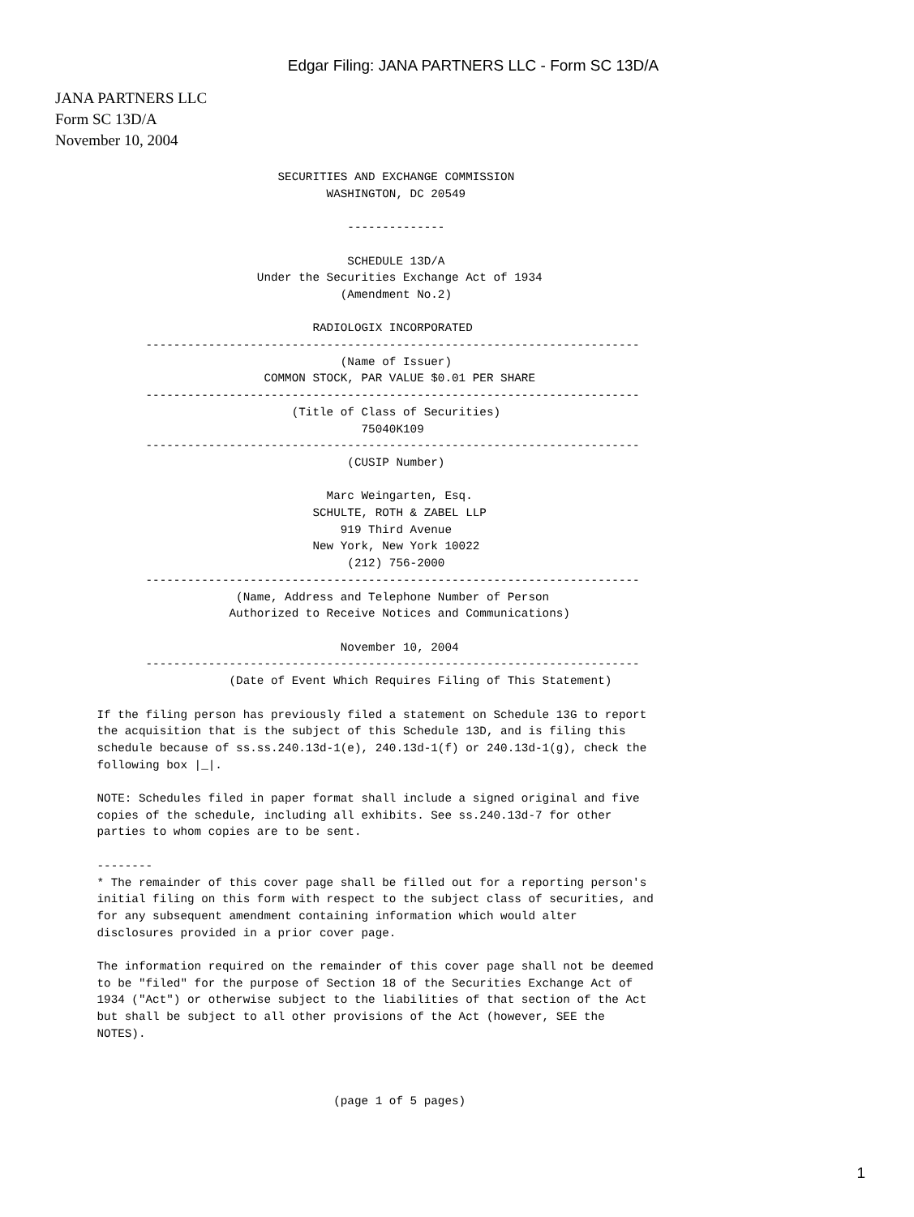Edgar Filing: JANA PARTNERS LLC - Form SC 13D/A
JANA PARTNERS LLC
Form SC 13D/A
November 10, 2004
                                SECURITIES AND EXCHANGE COMMISSION
                                       WASHINGTON, DC 20549

                                          --------------

                                          SCHEDULE 13D/A
                             Under the Securities Exchange Act of 1934
                                         (Amendment No.2)

                                     RADIOLOGIX INCORPORATED
             -----------------------------------------------------------------------
                                         (Name of Issuer)
                              COMMON STOCK, PAR VALUE $0.01 PER SHARE
             -----------------------------------------------------------------------
                                  (Title of Class of Securities)
                                            75040K109
             -----------------------------------------------------------------------
                                          (CUSIP Number)

                                       Marc Weingarten, Esq.
                                     SCHULTE, ROTH & ZABEL LLP
                                         919 Third Avenue
                                     New York, New York 10022
                                          (212) 756-2000
             -----------------------------------------------------------------------
                          (Name, Address and Telephone Number of Person
                         Authorized to Receive Notices and Communications)

                                         November 10, 2004
             -----------------------------------------------------------------------
                         (Date of Event Which Requires Filing of This Statement)

      If the filing person has previously filed a statement on Schedule 13G to report
      the acquisition that is the subject of this Schedule 13D, and is filing this
      schedule because of ss.ss.240.13d-1(e), 240.13d-1(f) or 240.13d-1(g), check the
      following box |_|.

      NOTE: Schedules filed in paper format shall include a signed original and five
      copies of the schedule, including all exhibits. See ss.240.13d-7 for other
      parties to whom copies are to be sent.

      --------
      * The remainder of this cover page shall be filled out for a reporting person's
      initial filing on this form with respect to the subject class of securities, and
      for any subsequent amendment containing information which would alter
      disclosures provided in a prior cover page.

      The information required on the remainder of this cover page shall not be deemed
      to be "filed" for the purpose of Section 18 of the Securities Exchange Act of
      1934 ("Act") or otherwise subject to the liabilities of that section of the Act
      but shall be subject to all other provisions of the Act (however, SEE the
      NOTES).



                                        (page 1 of 5 pages)
1